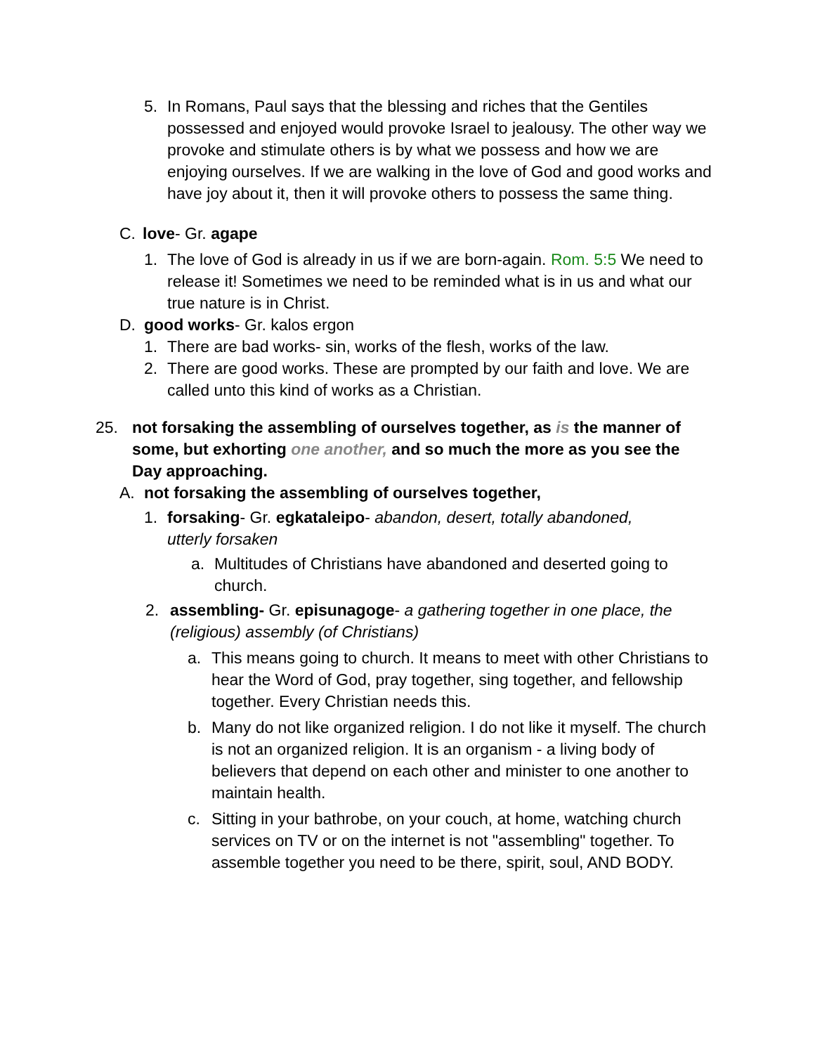5. In Romans, Paul says that the blessing and riches that the Gentiles possessed and enjoyed would provoke Israel to jealousy. The other way we provoke and stimulate others is by what we possess and how we are enjoying ourselves. If we are walking in the love of God and good works and have joy about it, then it will provoke others to possess the same thing.
C. love- Gr. agape
1. The love of God is already in us if we are born-again. Rom. 5:5 We need to release it! Sometimes we need to be reminded what is in us and what our true nature is in Christ.
D. good works- Gr. kalos ergon
1. There are bad works- sin, works of the flesh, works of the law.
2. There are good works. These are prompted by our faith and love. We are called unto this kind of works as a Christian.
25. not forsaking the assembling of ourselves together, as is the manner of some, but exhorting one another, and so much the more as you see the Day approaching.
A. not forsaking the assembling of ourselves together,
1. forsaking- Gr. egkataleipo- abandon, desert, totally abandoned, utterly forsaken
a. Multitudes of Christians have abandoned and deserted going to church.
2. assembling- Gr. episunagoge- a gathering together in one place, the (religious) assembly (of Christians)
a. This means going to church. It means to meet with other Christians to hear the Word of God, pray together, sing together, and fellowship together. Every Christian needs this.
b. Many do not like organized religion. I do not like it myself. The church is not an organized religion. It is an organism - a living body of believers that depend on each other and minister to one another to maintain health.
c. Sitting in your bathrobe, on your couch, at home, watching church services on TV or on the internet is not "assembling" together. To assemble together you need to be there, spirit, soul, AND BODY.